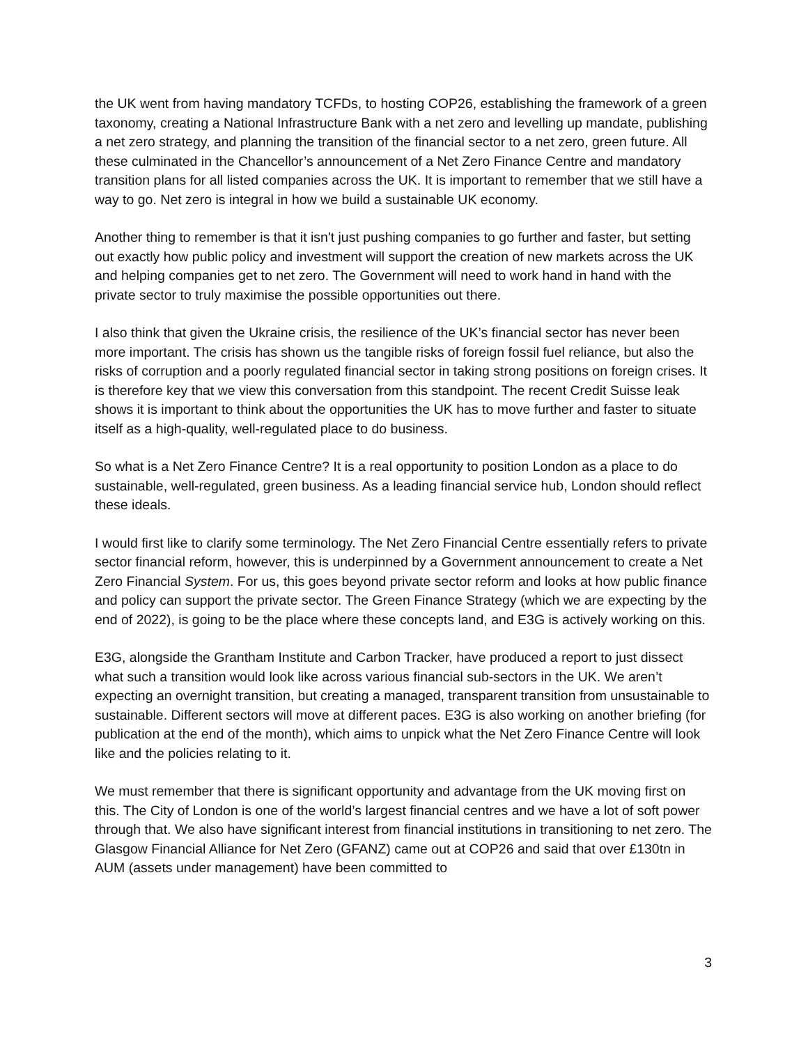the UK went from having mandatory TCFDs, to hosting COP26, establishing the framework of a green taxonomy, creating a National Infrastructure Bank with a net zero and levelling up mandate, publishing a net zero strategy, and planning the transition of the financial sector to a net zero, green future. All these culminated in the Chancellor’s announcement of a Net Zero Finance Centre and mandatory transition plans for all listed companies across the UK. It is important to remember that we still have a way to go. Net zero is integral in how we build a sustainable UK economy.
Another thing to remember is that it isn't just pushing companies to go further and faster, but setting out exactly how public policy and investment will support the creation of new markets across the UK and helping companies get to net zero. The Government will need to work hand in hand with the private sector to truly maximise the possible opportunities out there.
I also think that given the Ukraine crisis, the resilience of the UK’s financial sector has never been more important. The crisis has shown us the tangible risks of foreign fossil fuel reliance, but also the risks of corruption and a poorly regulated financial sector in taking strong positions on foreign crises. It is therefore key that we view this conversation from this standpoint. The recent Credit Suisse leak shows it is important to think about the opportunities the UK has to move further and faster to situate itself as a high-quality, well-regulated place to do business.
So what is a Net Zero Finance Centre? It is a real opportunity to position London as a place to do sustainable, well-regulated, green business. As a leading financial service hub, London should reflect these ideals.
I would first like to clarify some terminology. The Net Zero Financial Centre essentially refers to private sector financial reform, however, this is underpinned by a Government announcement to create a Net Zero Financial System. For us, this goes beyond private sector reform and looks at how public finance and policy can support the private sector. The Green Finance Strategy (which we are expecting by the end of 2022), is going to be the place where these concepts land, and E3G is actively working on this.
E3G, alongside the Grantham Institute and Carbon Tracker, have produced a report to just dissect what such a transition would look like across various financial sub-sectors in the UK. We aren’t expecting an overnight transition, but creating a managed, transparent transition from unsustainable to sustainable. Different sectors will move at different paces. E3G is also working on another briefing (for publication at the end of the month), which aims to unpick what the Net Zero Finance Centre will look like and the policies relating to it.
We must remember that there is significant opportunity and advantage from the UK moving first on this. The City of London is one of the world’s largest financial centres and we have a lot of soft power through that. We also have significant interest from financial institutions in transitioning to net zero. The Glasgow Financial Alliance for Net Zero (GFANZ) came out at COP26 and said that over £130tn in AUM (assets under management) have been committed to
3